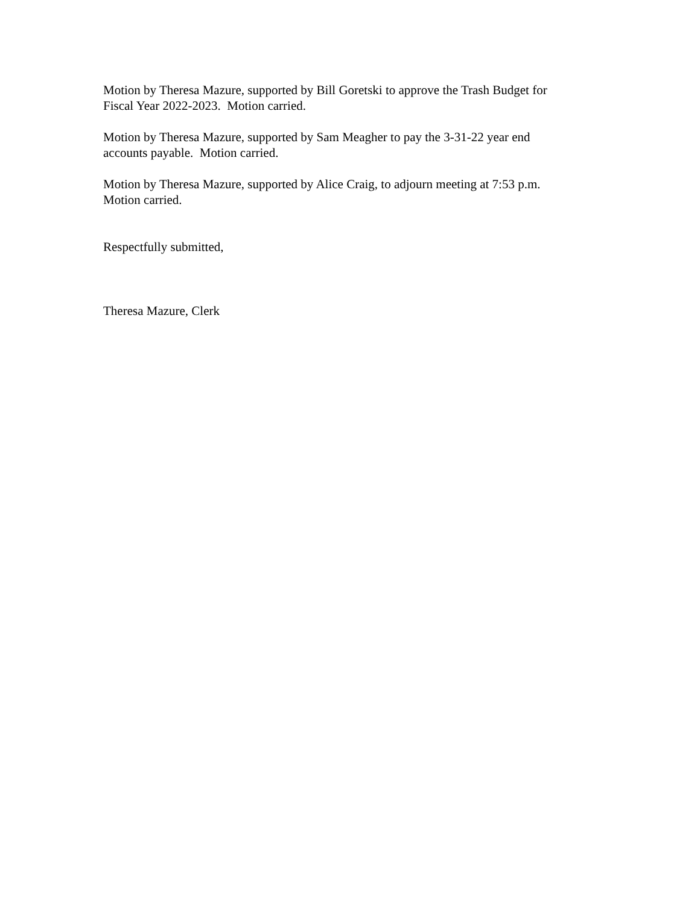Motion by Theresa Mazure, supported by Bill Goretski to approve the Trash Budget for
Fiscal Year 2022-2023. Motion carried.
Motion by Theresa Mazure, supported by Sam Meagher to pay the 3-31-22 year end
accounts payable. Motion carried.
Motion by Theresa Mazure, supported by Alice Craig, to adjourn meeting at 7:53 p.m.
Motion carried.
Respectfully submitted,
Theresa Mazure, Clerk